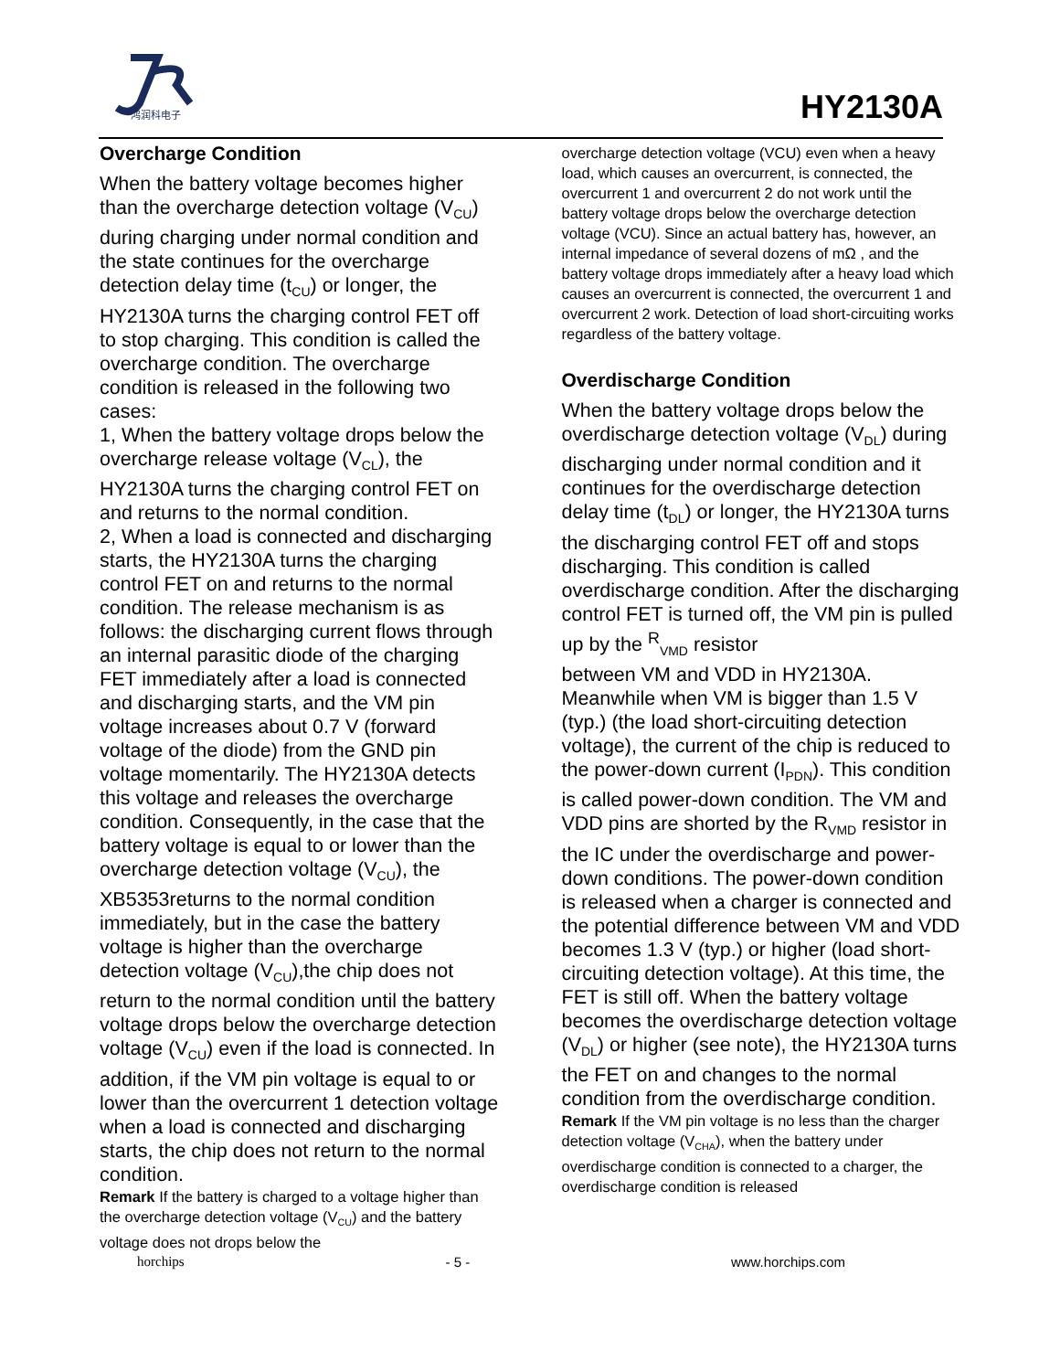鸿润科电子
HY2130A
Overcharge Condition
When the battery voltage becomes higher than the overcharge detection voltage (V<sub>CU</sub>) during charging under normal condition and the state continues for the overcharge detection delay time (t<sub>CU</sub>) or longer, the HY2130A turns the charging control FET off to stop charging. This condition is called the overcharge condition. The overcharge condition is released in the following two cases:
1, When the battery voltage drops below the overcharge release voltage (V<sub>CL</sub>), the HY2130A turns the charging control FET on and returns to the normal condition.
2, When a load is connected and discharging starts, the HY2130A turns the charging control FET on and returns to the normal condition. The release mechanism is as follows: the discharging current flows through an internal parasitic diode of the charging FET immediately after a load is connected and discharging starts, and the VM pin voltage increases about 0.7 V (forward voltage of the diode) from the GND pin voltage momentarily. The HY2130A detects this voltage and releases the overcharge condition. Consequently, in the case that the battery voltage is equal to or lower than the overcharge detection voltage (V<sub>CU</sub>), the XB5353returns to the normal condition immediately, but in the case the battery voltage is higher than the overcharge detection voltage (V<sub>CU</sub>),the chip does not return to the normal condition until the battery voltage drops below the overcharge detection voltage (V<sub>CU</sub>) even if the load is connected. In addition, if the VM pin voltage is equal to or lower than the overcurrent 1 detection voltage when a load is connected and discharging starts, the chip does not return to the normal condition.
Remark If the battery is charged to a voltage higher than the overcharge detection voltage (V<sub>CU</sub>) and the battery voltage does not drops below the
overcharge detection voltage (VCU) even when a heavy load, which causes an overcurrent, is connected, the overcurrent 1 and overcurrent 2 do not work until the battery voltage drops below the overcharge detection voltage (VCU). Since an actual battery has, however, an internal impedance of several dozens of mΩ , and the battery voltage drops immediately after a heavy load which causes an overcurrent is connected, the overcurrent 1 and overcurrent 2 work. Detection of load short-circuiting works regardless of the battery voltage.
Overdischarge Condition
When the battery voltage drops below the overdischarge detection voltage (V<sub>DL</sub>) during discharging under normal condition and it continues for the overdischarge detection delay time (t<sub>DL</sub>) or longer, the HY2130A turns the discharging control FET off and stops discharging. This condition is called overdischarge condition. After the discharging control FET is turned off, the VM pin is pulled up by the <sup>R</sup><sub>VMD</sub> resistor
between VM and VDD in HY2130A. Meanwhile when VM is bigger than 1.5 V (typ.) (the load short-circuiting detection voltage), the current of the chip is reduced to the power-down current (I<sub>PDN</sub>). This condition is called power-down condition. The VM and VDD pins are shorted by the R<sub>VMD</sub> resistor in the IC under the overdischarge and power-down conditions. The power-down condition is released when a charger is connected and the potential difference between VM and VDD becomes 1.3 V (typ.) or higher (load short-circuiting detection voltage). At this time, the FET is still off. When the battery voltage becomes the overdischarge detection voltage (V<sub>DL</sub>) or higher (see note), the HY2130A turns the FET on and changes to the normal condition from the overdischarge condition.
Remark If the VM pin voltage is no less than the charger detection voltage (V<sub>CHA</sub>), when the battery under overdischarge condition is connected to a charger, the overdischarge condition is released
horchips - 5 - www.horchips.com